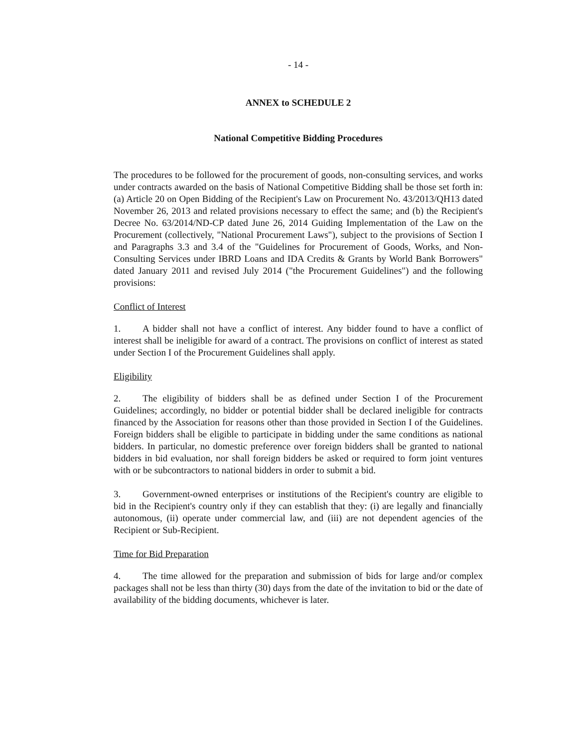- 14 -
ANNEX to SCHEDULE 2
National Competitive Bidding Procedures
The procedures to be followed for the procurement of goods, non-consulting services, and works under contracts awarded on the basis of National Competitive Bidding shall be those set forth in: (a) Article 20 on Open Bidding of the Recipient's Law on Procurement No. 43/2013/QH13 dated November 26, 2013 and related provisions necessary to effect the same; and (b) the Recipient's Decree No. 63/2014/ND-CP dated June 26, 2014 Guiding Implementation of the Law on the Procurement (collectively, "National Procurement Laws"), subject to the provisions of Section I and Paragraphs 3.3 and 3.4 of the "Guidelines for Procurement of Goods, Works, and Non-Consulting Services under IBRD Loans and IDA Credits & Grants by World Bank Borrowers" dated January 2011 and revised July 2014 ("the Procurement Guidelines") and the following provisions:
Conflict of Interest
1. A bidder shall not have a conflict of interest. Any bidder found to have a conflict of interest shall be ineligible for award of a contract. The provisions on conflict of interest as stated under Section I of the Procurement Guidelines shall apply.
Eligibility
2. The eligibility of bidders shall be as defined under Section I of the Procurement Guidelines; accordingly, no bidder or potential bidder shall be declared ineligible for contracts financed by the Association for reasons other than those provided in Section I of the Guidelines. Foreign bidders shall be eligible to participate in bidding under the same conditions as national bidders. In particular, no domestic preference over foreign bidders shall be granted to national bidders in bid evaluation, nor shall foreign bidders be asked or required to form joint ventures with or be subcontractors to national bidders in order to submit a bid.
3. Government-owned enterprises or institutions of the Recipient's country are eligible to bid in the Recipient's country only if they can establish that they: (i) are legally and financially autonomous, (ii) operate under commercial law, and (iii) are not dependent agencies of the Recipient or Sub-Recipient.
Time for Bid Preparation
4. The time allowed for the preparation and submission of bids for large and/or complex packages shall not be less than thirty (30) days from the date of the invitation to bid or the date of availability of the bidding documents, whichever is later.